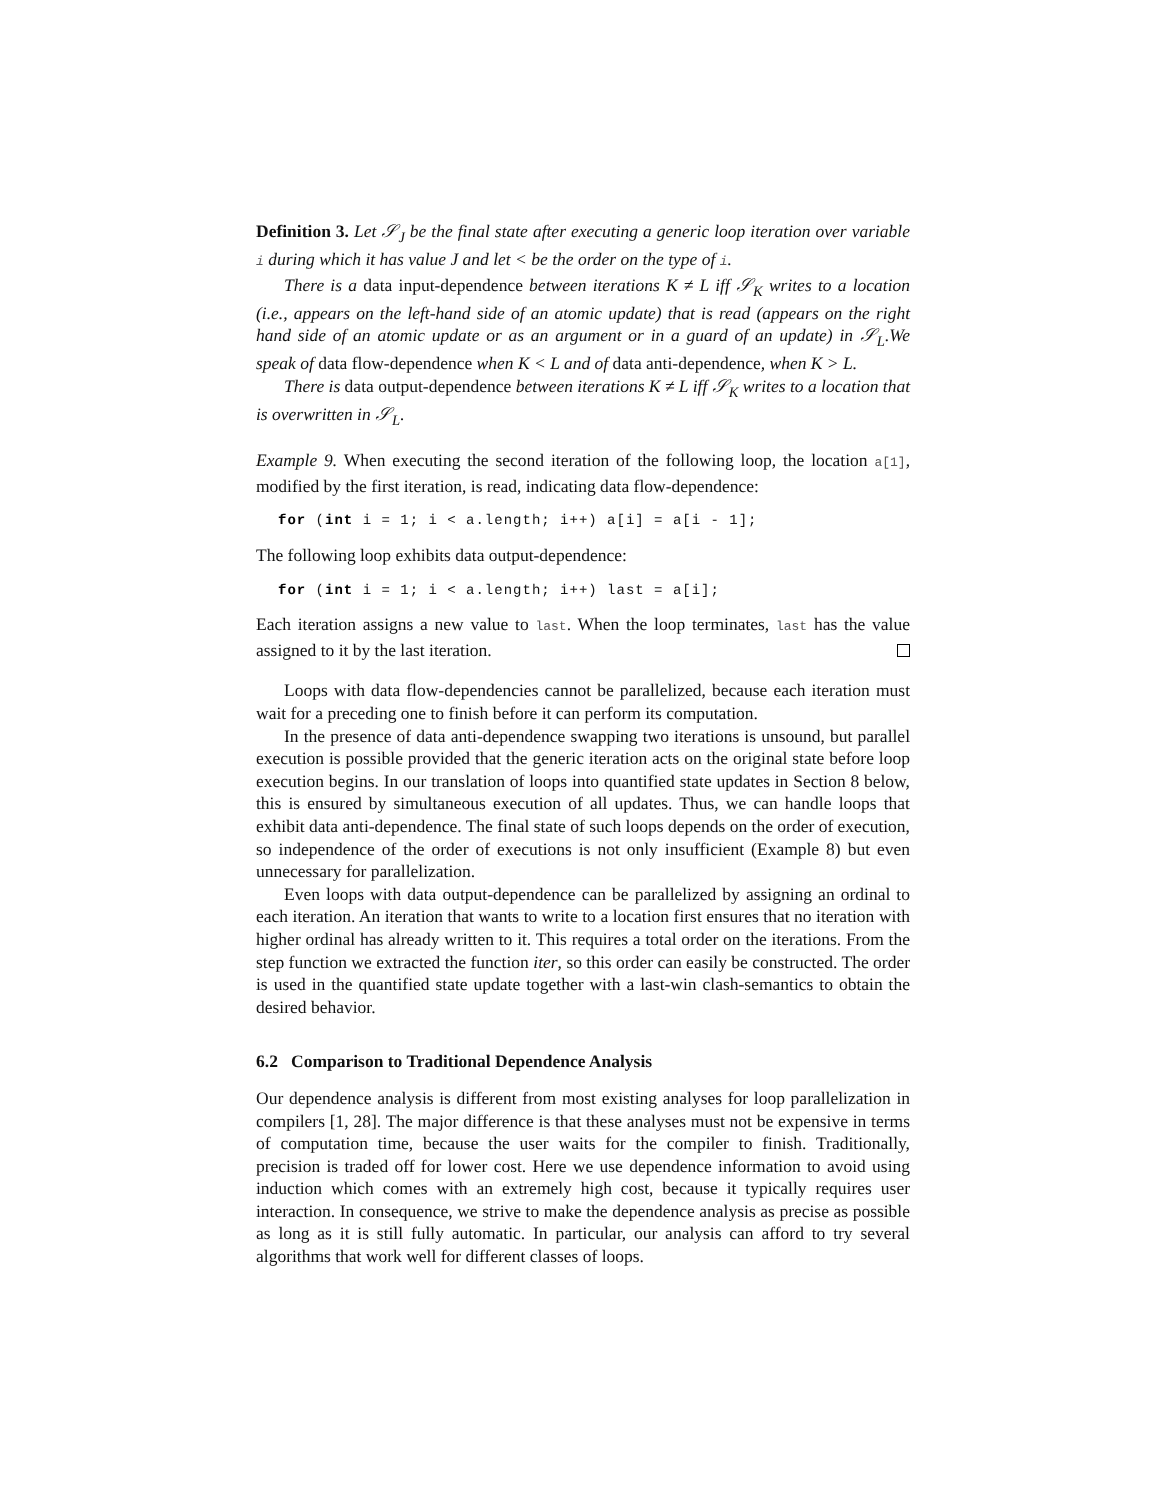Definition 3. Let 𝒮<sub>J</sub> be the final state after executing a generic loop iteration over variable i during which it has value J and let < be the order on the type of i.
There is a data input-dependence between iterations K ≠ L iff 𝒮<sub>K</sub> writes to a location (i.e., appears on the left-hand side of an atomic update) that is read (appears on the right hand side of an atomic update or as an argument or in a guard of an update) in 𝒮<sub>L</sub>.We speak of data flow-dependence when K < L and of data anti-dependence, when K > L.
There is data output-dependence between iterations K ≠ L iff 𝒮<sub>K</sub> writes to a location that is overwritten in 𝒮<sub>L</sub>.
Example 9. When executing the second iteration of the following loop, the location a[1], modified by the first iteration, is read, indicating data flow-dependence:
for (int i = 1; i < a.length; i++) a[i] = a[i - 1];
The following loop exhibits data output-dependence:
for (int i = 1; i < a.length; i++) last = a[i];
Each iteration assigns a new value to last. When the loop terminates, last has the value assigned to it by the last iteration.
Loops with data flow-dependencies cannot be parallelized, because each iteration must wait for a preceding one to finish before it can perform its computation.
In the presence of data anti-dependence swapping two iterations is unsound, but parallel execution is possible provided that the generic iteration acts on the original state before loop execution begins. In our translation of loops into quantified state updates in Section 8 below, this is ensured by simultaneous execution of all updates. Thus, we can handle loops that exhibit data anti-dependence. The final state of such loops depends on the order of execution, so independence of the order of executions is not only insufficient (Example 8) but even unnecessary for parallelization.
Even loops with data output-dependence can be parallelized by assigning an ordinal to each iteration. An iteration that wants to write to a location first ensures that no iteration with higher ordinal has already written to it. This requires a total order on the iterations. From the step function we extracted the function iter, so this order can easily be constructed. The order is used in the quantified state update together with a last-win clash-semantics to obtain the desired behavior.
6.2 Comparison to Traditional Dependence Analysis
Our dependence analysis is different from most existing analyses for loop parallelization in compilers [1, 28]. The major difference is that these analyses must not be expensive in terms of computation time, because the user waits for the compiler to finish. Traditionally, precision is traded off for lower cost. Here we use dependence information to avoid using induction which comes with an extremely high cost, because it typically requires user interaction. In consequence, we strive to make the dependence analysis as precise as possible as long as it is still fully automatic. In particular, our analysis can afford to try several algorithms that work well for different classes of loops.